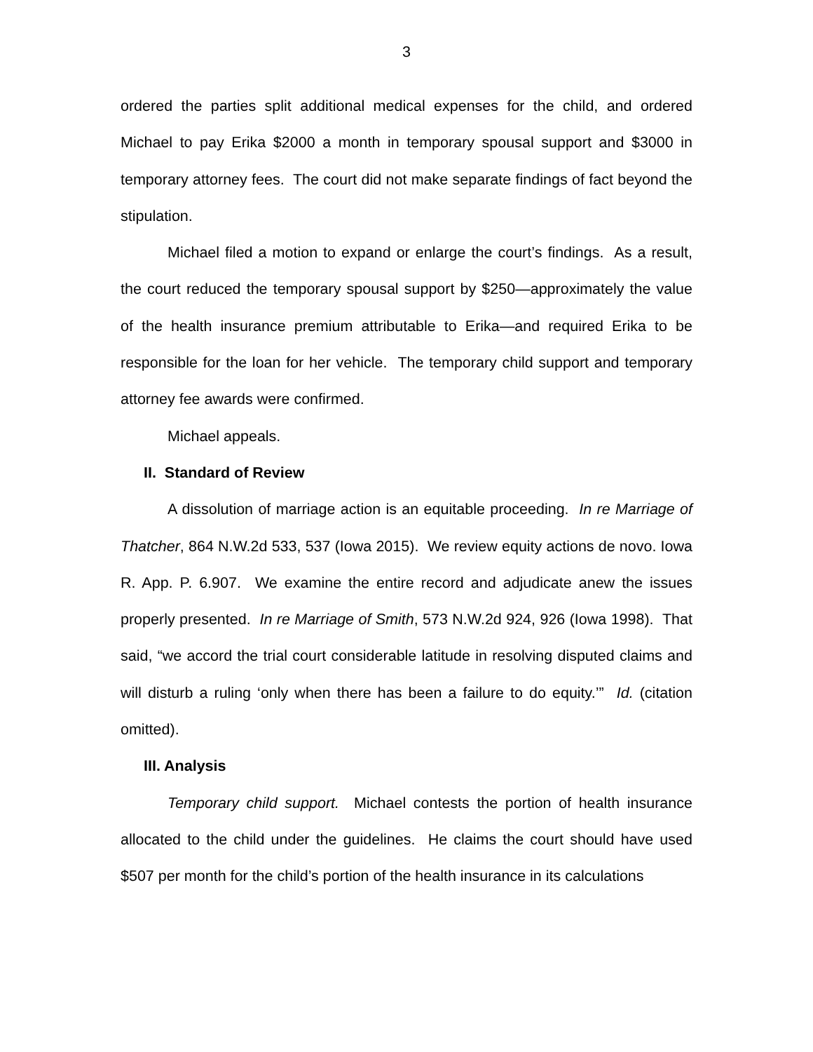3
ordered the parties split additional medical expenses for the child, and ordered Michael to pay Erika $2000 a month in temporary spousal support and $3000 in temporary attorney fees. The court did not make separate findings of fact beyond the stipulation.
Michael filed a motion to expand or enlarge the court’s findings. As a result, the court reduced the temporary spousal support by $250—approximately the value of the health insurance premium attributable to Erika—and required Erika to be responsible for the loan for her vehicle. The temporary child support and temporary attorney fee awards were confirmed.
Michael appeals.
II. Standard of Review
A dissolution of marriage action is an equitable proceeding. In re Marriage of Thatcher, 864 N.W.2d 533, 537 (Iowa 2015). We review equity actions de novo. Iowa R. App. P. 6.907. We examine the entire record and adjudicate anew the issues properly presented. In re Marriage of Smith, 573 N.W.2d 924, 926 (Iowa 1998). That said, “we accord the trial court considerable latitude in resolving disputed claims and will disturb a ruling ‘only when there has been a failure to do equity.’” Id. (citation omitted).
III. Analysis
Temporary child support. Michael contests the portion of health insurance allocated to the child under the guidelines. He claims the court should have used $507 per month for the child’s portion of the health insurance in its calculations